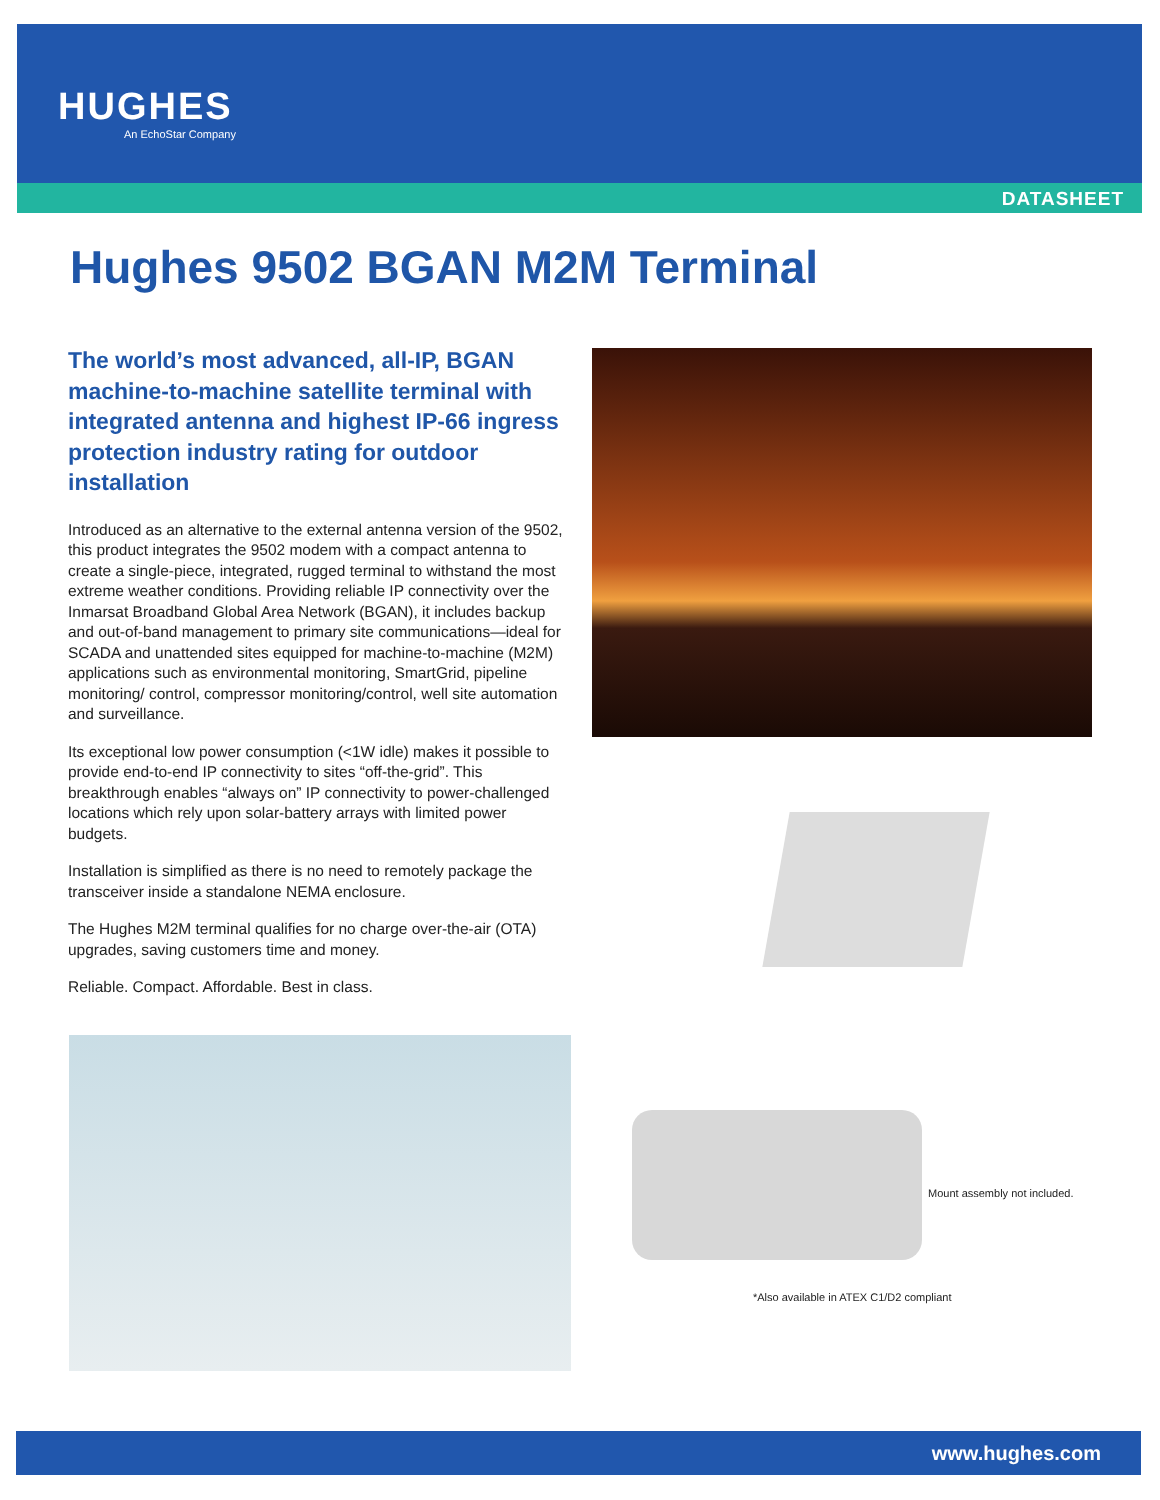HUGHES
An EchoStar Company
DATASHEET
Hughes 9502 BGAN M2M Terminal
The world’s most advanced, all-IP, BGAN machine-to-machine satellite terminal with integrated antenna and highest IP-66 ingress protection industry rating for outdoor installation
Introduced as an alternative to the external antenna version of the 9502, this product integrates the 9502 modem with a compact antenna to create a single-piece, integrated, rugged terminal to withstand the most extreme weather conditions. Providing reliable IP connectivity over the Inmarsat Broadband Global Area Network (BGAN), it includes backup and out-of-band management to primary site communications—ideal for SCADA and unattended sites equipped for machine-to-machine (M2M) applications such as environmental monitoring, SmartGrid, pipeline monitoring/ control, compressor monitoring/control, well site automation and surveillance.
Its exceptional low power consumption (<1W idle) makes it possible to provide end-to-end IP connectivity to sites “off-the-grid”. This breakthrough enables “always on” IP connectivity to power-challenged locations which rely upon solar-battery arrays with limited power budgets.
Installation is simplified as there is no need to remotely package the transceiver inside a standalone NEMA enclosure.
The Hughes M2M terminal qualifies for no charge over-the-air (OTA) upgrades, saving customers time and money.
Reliable. Compact. Affordable. Best in class.
Mount assembly not included.
*Also available in ATEX C1/D2 compliant
www.hughes.com